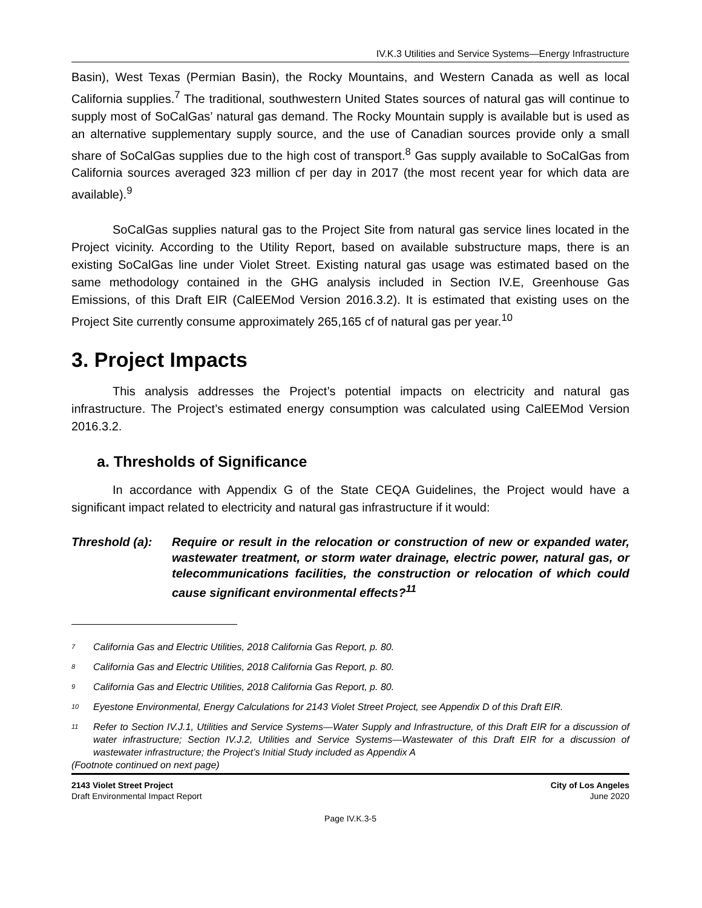IV.K.3 Utilities and Service Systems—Energy Infrastructure
Basin), West Texas (Permian Basin), the Rocky Mountains, and Western Canada as well as local California supplies.<sup>7</sup> The traditional, southwestern United States sources of natural gas will continue to supply most of SoCalGas’ natural gas demand. The Rocky Mountain supply is available but is used as an alternative supplementary supply source, and the use of Canadian sources provide only a small share of SoCalGas supplies due to the high cost of transport.<sup>8</sup> Gas supply available to SoCalGas from California sources averaged 323 million cf per day in 2017 (the most recent year for which data are available).<sup>9</sup>
SoCalGas supplies natural gas to the Project Site from natural gas service lines located in the Project vicinity. According to the Utility Report, based on available substructure maps, there is an existing SoCalGas line under Violet Street. Existing natural gas usage was estimated based on the same methodology contained in the GHG analysis included in Section IV.E, Greenhouse Gas Emissions, of this Draft EIR (CalEEMod Version 2016.3.2). It is estimated that existing uses on the Project Site currently consume approximately 265,165 cf of natural gas per year.<sup>10</sup>
3. Project Impacts
This analysis addresses the Project’s potential impacts on electricity and natural gas infrastructure. The Project’s estimated energy consumption was calculated using CalEEMod Version 2016.3.2.
a. Thresholds of Significance
In accordance with Appendix G of the State CEQA Guidelines, the Project would have a significant impact related to electricity and natural gas infrastructure if it would:
Threshold (a):
Require or result in the relocation or construction of new or expanded water, wastewater treatment, or storm water drainage, electric power, natural gas, or telecommunications facilities, the construction or relocation of which could cause significant environmental effects?<sup>11</sup>
<sup>7</sup> California Gas and Electric Utilities, 2018 California Gas Report, p. 80.
<sup>8</sup> California Gas and Electric Utilities, 2018 California Gas Report, p. 80.
<sup>9</sup> California Gas and Electric Utilities, 2018 California Gas Report, p. 80.
<sup>10</sup> Eyestone Environmental, Energy Calculations for 2143 Violet Street Project, see Appendix D of this Draft EIR.
<sup>11</sup> Refer to Section IV.J.1, Utilities and Service Systems—Water Supply and Infrastructure, of this Draft EIR for a discussion of water infrastructure; Section IV.J.2, Utilities and Service Systems—Wastewater of this Draft EIR for a discussion of wastewater infrastructure; the Project’s Initial Study included as Appendix A
(Footnote continued on next page)
2143 Violet Street Project
Draft Environmental Impact Report
City of Los Angeles
June 2020
Page IV.K.3-5